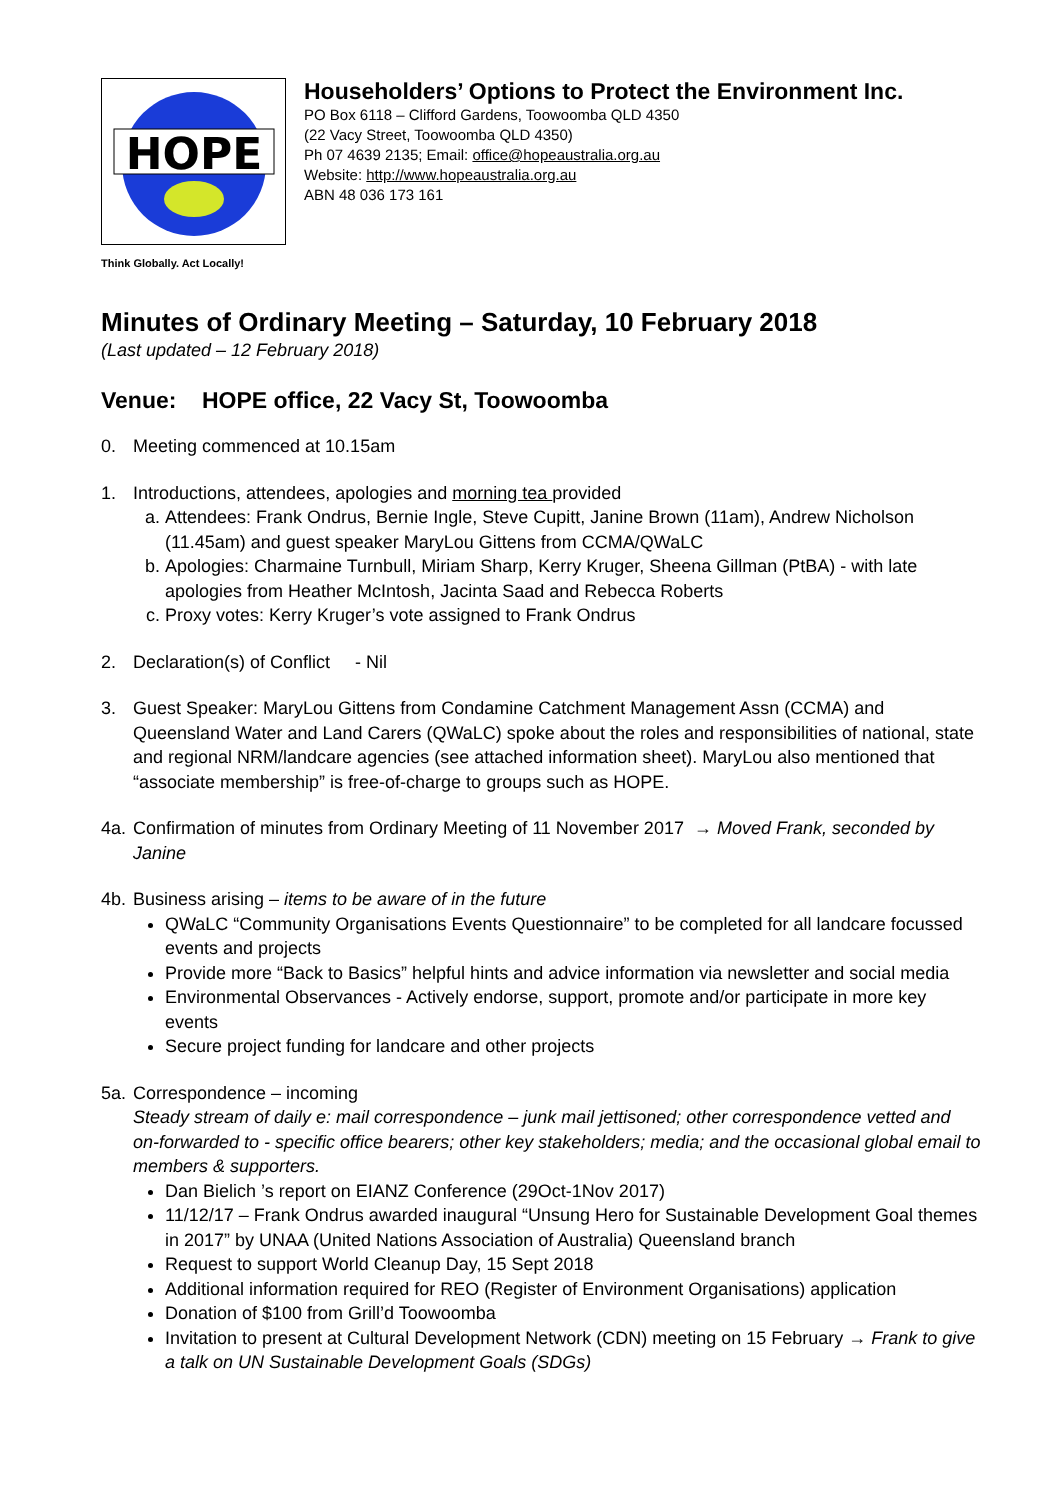HOPE
Householders’ Options to Protect the Environment Inc.
PO Box 6118 – Clifford Gardens, Toowoomba QLD 4350
(22 Vacy Street, Toowoomba QLD 4350)
Ph 07 4639 2135; Email: office@hopeaustralia.org.au
Website: http://www.hopeaustralia.org.au
ABN 48 036 173 161
Think Globally. Act Locally!
Minutes of Ordinary Meeting – Saturday, 10 February 2018
(Last updated – 12 February 2018)
Venue: HOPE office, 22 Vacy St, Toowoomba
0. Meeting commenced at 10.15am
1. Introductions, attendees, apologies and morning tea provided
a. Attendees: Frank Ondrus, Bernie Ingle, Steve Cupitt, Janine Brown (11am), Andrew Nicholson (11.45am) and guest speaker MaryLou Gittens from CCMA/QWaLC
b. Apologies: Charmaine Turnbull, Miriam Sharp, Kerry Kruger, Sheena Gillman (PtBA) - with late apologies from Heather McIntosh, Jacinta Saad and Rebecca Roberts
c. Proxy votes: Kerry Kruger’s vote assigned to Frank Ondrus
2. Declaration(s) of Conflict - Nil
3. Guest Speaker: MaryLou Gittens from Condamine Catchment Management Assn (CCMA) and Queensland Water and Land Carers (QWaLC) spoke about the roles and responsibilities of national, state and regional NRM/landcare agencies (see attached information sheet). MaryLou also mentioned that “associate membership” is free-of-charge to groups such as HOPE.
4a.
Confirmation of minutes from Ordinary Meeting of 11 November 2017 → Moved Frank, seconded by Janine
4b.
Business arising – items to be aware of in the future
QWaLC “Community Organisations Events Questionnaire” to be completed for all landcare focussed events and projects
Provide more “Back to Basics” helpful hints and advice information via newsletter and social media
Environmental Observances - Actively endorse, support, promote and/or participate in more key events
Secure project funding for landcare and other projects
5a.
Correspondence – incoming
Steady stream of daily e: mail correspondence – junk mail jettisoned; other correspondence vetted and on-forwarded to - specific office bearers; other key stakeholders; media; and the occasional global email to members & supporters.
Dan Bielich ’s report on EIANZ Conference (29Oct-1Nov 2017)
11/12/17 – Frank Ondrus awarded inaugural “Unsung Hero for Sustainable Development Goal themes in 2017” by UNAA (United Nations Association of Australia) Queensland branch
Request to support World Cleanup Day, 15 Sept 2018
Additional information required for REO (Register of Environment Organisations) application
Donation of $100 from Grill’d Toowoomba
Invitation to present at Cultural Development Network (CDN) meeting on 15 February → Frank to give a talk on UN Sustainable Development Goals (SDGs)